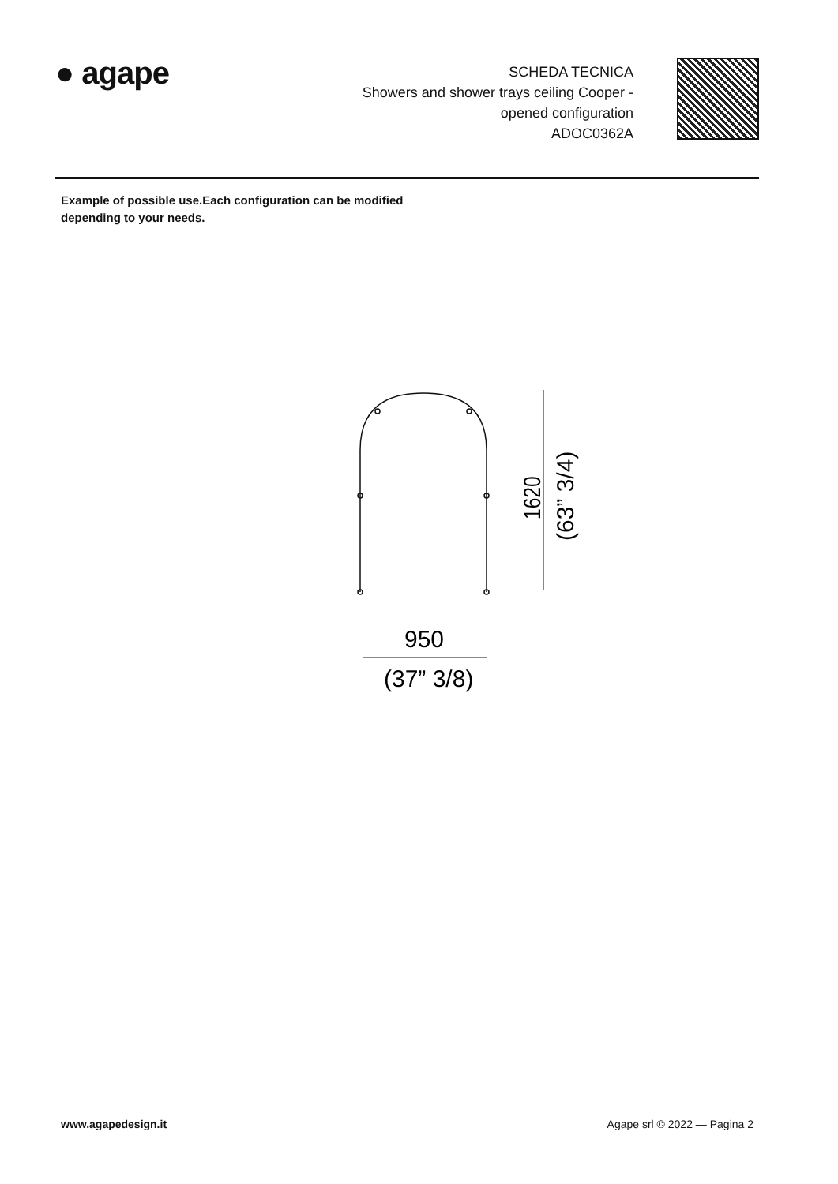● agape
SCHEDA TECNICA
Showers and shower trays ceiling Cooper -
opened configuration
ADOC0362A
Example of possible use.Each configuration can be modified depending to your needs.
1620
(63” 3/4)
950
(37” 3/8)
www.agapedesign.it Agape srl © 2022 — Pagina 2